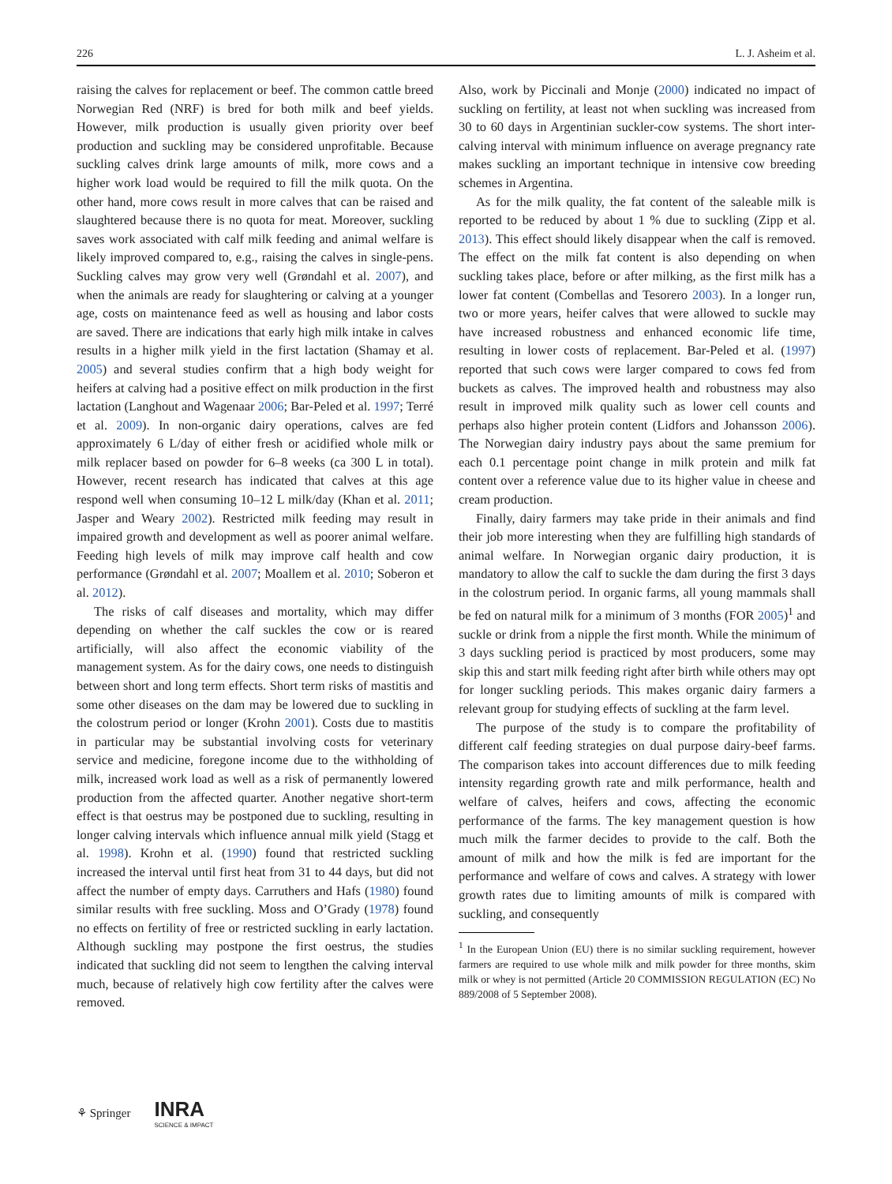226 L. J. Asheim et al.
raising the calves for replacement or beef. The common cattle breed Norwegian Red (NRF) is bred for both milk and beef yields. However, milk production is usually given priority over beef production and suckling may be considered unprofitable. Because suckling calves drink large amounts of milk, more cows and a higher work load would be required to fill the milk quota. On the other hand, more cows result in more calves that can be raised and slaughtered because there is no quota for meat. Moreover, suckling saves work associated with calf milk feeding and animal welfare is likely improved compared to, e.g., raising the calves in single-pens. Suckling calves may grow very well (Grøndahl et al. 2007), and when the animals are ready for slaughtering or calving at a younger age, costs on maintenance feed as well as housing and labor costs are saved. There are indications that early high milk intake in calves results in a higher milk yield in the first lactation (Shamay et al. 2005) and several studies confirm that a high body weight for heifers at calving had a positive effect on milk production in the first lactation (Langhout and Wagenaar 2006; Bar-Peled et al. 1997; Terré et al. 2009). In non-organic dairy operations, calves are fed approximately 6 L/day of either fresh or acidified whole milk or milk replacer based on powder for 6–8 weeks (ca 300 L in total). However, recent research has indicated that calves at this age respond well when consuming 10–12 L milk/day (Khan et al. 2011; Jasper and Weary 2002). Restricted milk feeding may result in impaired growth and development as well as poorer animal welfare. Feeding high levels of milk may improve calf health and cow performance (Grøndahl et al. 2007; Moallem et al. 2010; Soberon et al. 2012).
The risks of calf diseases and mortality, which may differ depending on whether the calf suckles the cow or is reared artificially, will also affect the economic viability of the management system. As for the dairy cows, one needs to distinguish between short and long term effects. Short term risks of mastitis and some other diseases on the dam may be lowered due to suckling in the colostrum period or longer (Krohn 2001). Costs due to mastitis in particular may be substantial involving costs for veterinary service and medicine, foregone income due to the withholding of milk, increased work load as well as a risk of permanently lowered production from the affected quarter. Another negative short-term effect is that oestrus may be postponed due to suckling, resulting in longer calving intervals which influence annual milk yield (Stagg et al. 1998). Krohn et al. (1990) found that restricted suckling increased the interval until first heat from 31 to 44 days, but did not affect the number of empty days. Carruthers and Hafs (1980) found similar results with free suckling. Moss and O’Grady (1978) found no effects on fertility of free or restricted suckling in early lactation. Although suckling may postpone the first oestrus, the studies indicated that suckling did not seem to lengthen the calving interval much, because of relatively high cow fertility after the calves were removed.
Also, work by Piccinali and Monje (2000) indicated no impact of suckling on fertility, at least not when suckling was increased from 30 to 60 days in Argentinian suckler-cow systems. The short inter-calving interval with minimum influence on average pregnancy rate makes suckling an important technique in intensive cow breeding schemes in Argentina.
As for the milk quality, the fat content of the saleable milk is reported to be reduced by about 1 % due to suckling (Zipp et al. 2013). This effect should likely disappear when the calf is removed. The effect on the milk fat content is also depending on when suckling takes place, before or after milking, as the first milk has a lower fat content (Combellas and Tesorero 2003). In a longer run, two or more years, heifer calves that were allowed to suckle may have increased robustness and enhanced economic life time, resulting in lower costs of replacement. Bar-Peled et al. (1997) reported that such cows were larger compared to cows fed from buckets as calves. The improved health and robustness may also result in improved milk quality such as lower cell counts and perhaps also higher protein content (Lidfors and Johansson 2006). The Norwegian dairy industry pays about the same premium for each 0.1 percentage point change in milk protein and milk fat content over a reference value due to its higher value in cheese and cream production.
Finally, dairy farmers may take pride in their animals and find their job more interesting when they are fulfilling high standards of animal welfare. In Norwegian organic dairy production, it is mandatory to allow the calf to suckle the dam during the first 3 days in the colostrum period. In organic farms, all young mammals shall be fed on natural milk for a minimum of 3 months (FOR 2005)<sup>1</sup> and suckle or drink from a nipple the first month. While the minimum of 3 days suckling period is practiced by most producers, some may skip this and start milk feeding right after birth while others may opt for longer suckling periods. This makes organic dairy farmers a relevant group for studying effects of suckling at the farm level.
The purpose of the study is to compare the profitability of different calf feeding strategies on dual purpose dairy-beef farms. The comparison takes into account differences due to milk feeding intensity regarding growth rate and milk performance, health and welfare of calves, heifers and cows, affecting the economic performance of the farms. The key management question is how much milk the farmer decides to provide to the calf. Both the amount of milk and how the milk is fed are important for the performance and welfare of cows and calves. A strategy with lower growth rates due to limiting amounts of milk is compared with suckling, and consequently
<sup>1</sup> In the European Union (EU) there is no similar suckling requirement, however farmers are required to use whole milk and milk powder for three months, skim milk or whey is not permitted (Article 20 COMMISSION REGULATION (EC) No 889/2008 of 5 September 2008).
⚘ Springer INRA
SCIENCE & IMPACT